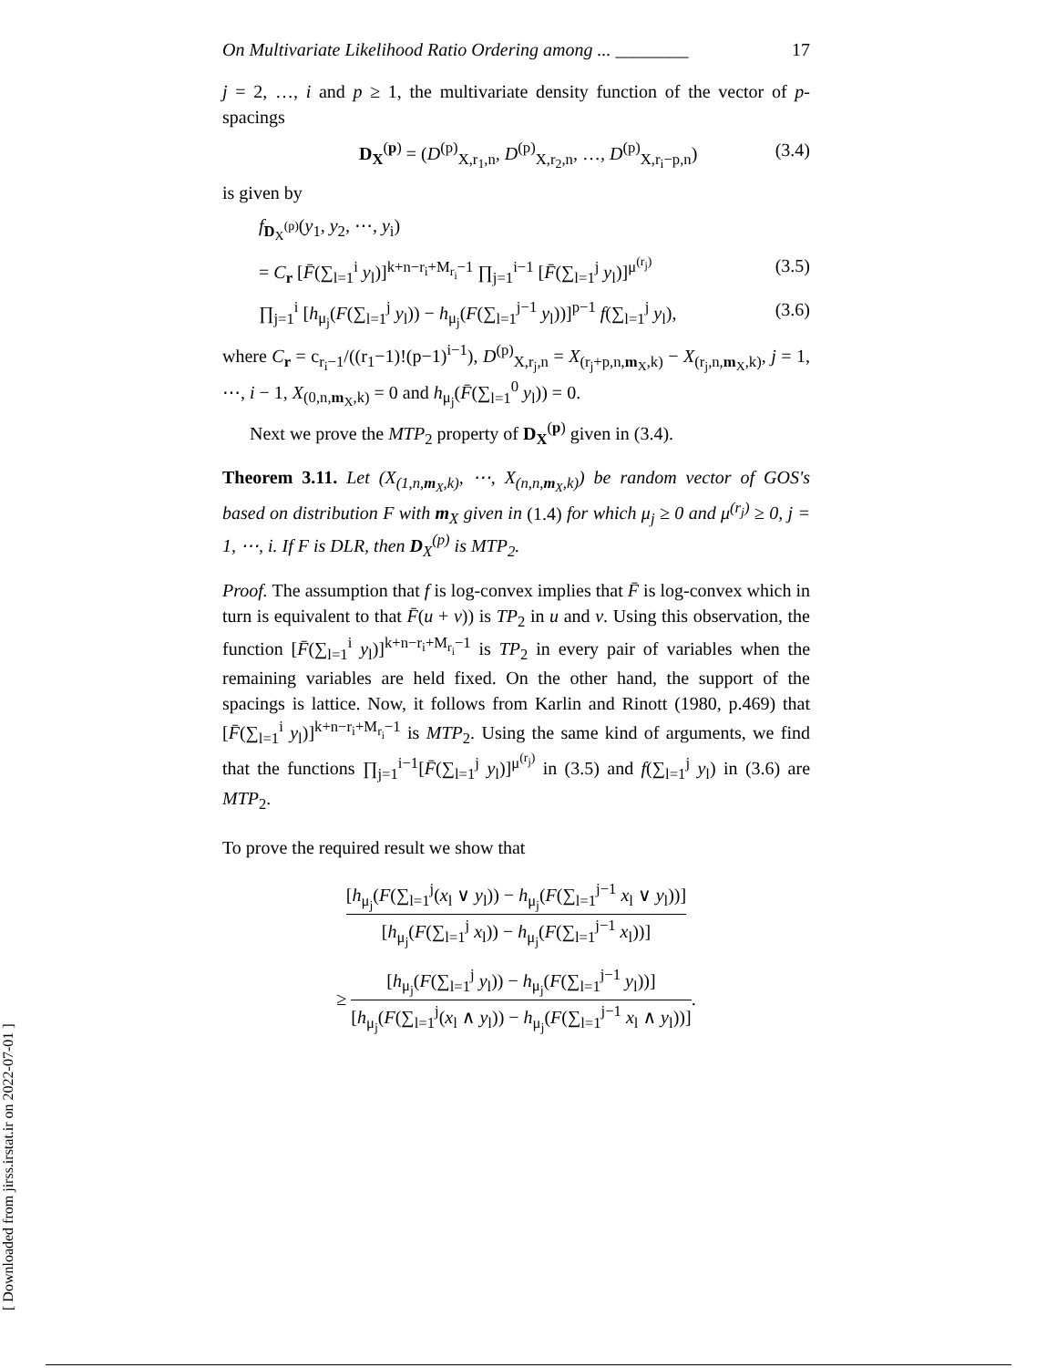On Multivariate Likelihood Ratio Ordering among ... ________ 17
j = 2, …, i and p ≥ 1, the multivariate density function of the vector of p-spacings
D<sub>X</sub><sup>(p)</sup> = (D<sup>(p)</sup><sub>X,r<sub>1</sub>,n</sub>, D<sup>(p)</sup><sub>X,r<sub>2</sub>,n</sub>, …, D<sup>(p)</sup><sub>X,r<sub>i</sub>−p,n</sub>) (3.4)
is given by
f<sub>D<sub>X</sub><sup>(p)</sup></sub>(y<sub>1</sub>, y<sub>2</sub>, ⋯, y<sub>i</sub>)
= C<sub>r</sub> [F̄(∑<sub>l=1</sub><sup>i</sup> y<sub>l</sub>)]<sup>k+n−r<sub>i</sub>+M<sub>r<sub>i</sub></sub>−1</sup> ∏<sub>j=1</sub><sup>i−1</sup> [F̄(∑<sub>l=1</sub><sup>j</sup> y<sub>l</sub>)]<sup>μ<sup>(r<sub>j</sub>)</sup></sup> (3.5)
∏<sub>j=1</sub><sup>i</sup> [h<sub>μ<sub>j</sub></sub>(F(∑<sub>l=1</sub><sup>j</sup> y<sub>l</sub>)) − h<sub>μ<sub>j</sub></sub>(F(∑<sub>l=1</sub><sup>j−1</sup> y<sub>l</sub>))]<sup>p−1</sup> f(∑<sub>l=1</sub><sup>j</sup> y<sub>l</sub>), (3.6)
where C<sub>r</sub> = c<sub>r<sub>i</sub>−1</sub>/((r<sub>1</sub>−1)!(p−1)<sup>i−1</sup>), D<sup>(p)</sup><sub>X,r<sub>j</sub>,n</sub> = X<sub>(r<sub>j</sub>+p,n,m<sub>X</sub>,k)</sub> − X<sub>(r<sub>j</sub>,n,m<sub>X</sub>,k)</sub>, j = 1, ⋯, i − 1, X<sub>(0,n,m<sub>X</sub>,k)</sub> = 0 and h<sub>μ<sub>j</sub></sub>(F̄(∑<sub>l=1</sub><sup>0</sup> y<sub>l</sub>)) = 0.
Next we prove the MTP<sub>2</sub> property of D<sub>X</sub><sup>(p)</sup> given in (3.4).
Theorem 3.11. Let (X<sub>(1,n,m<sub>X</sub>,k)</sub>, ⋯, X<sub>(n,n,m<sub>X</sub>,k)</sub>) be random vector of GOS's based on distribution F with m<sub>X</sub> given in (1.4) for which μ<sub>j</sub> ≥ 0 and μ<sup>(r<sub>j</sub>)</sup> ≥ 0, j = 1, ⋯, i. If F is DLR, then D<sub>X</sub><sup>(p)</sup> is MTP<sub>2</sub>.
Proof. The assumption that f is log-convex implies that F̄ is log-convex which in turn is equivalent to that F̄(u + v)) is TP<sub>2</sub> in u and v. Using this observation, the function [F̄(∑<sub>l=1</sub><sup>i</sup> y<sub>l</sub>)]<sup>k+n−r<sub>i</sub>+M<sub>r<sub>i</sub></sub>−1</sup> is TP<sub>2</sub> in every pair of variables when the remaining variables are held fixed. On the other hand, the support of the spacings is lattice. Now, it follows from Karlin and Rinott (1980, p.469) that [F̄(∑<sub>l=1</sub><sup>i</sup> y<sub>l</sub>)]<sup>k+n−r<sub>i</sub>+M<sub>r<sub>i</sub></sub>−1</sup> is MTP<sub>2</sub>. Using the same kind of arguments, we find that the functions ∏<sub>j=1</sub><sup>i−1</sup>[F̄(∑<sub>l=1</sub><sup>j</sup> y<sub>l</sub>)]<sup>μ<sup>(r<sub>j</sub>)</sup></sup> in (3.5) and f(∑<sub>l=1</sub><sup>j</sup> y<sub>l</sub>) in (3.6) are MTP<sub>2</sub>.
To prove the required result we show that
[h<sub>μ<sub>j</sub></sub>(F(∑<sub>l=1</sub><sup>j</sup>(x<sub>l</sub> ∨ y<sub>l</sub>)) − h<sub>μ<sub>j</sub></sub>(F(∑<sub>l=1</sub><sup>j−1</sup> x<sub>l</sub> ∨ y<sub>l</sub>))]
[h<sub>μ<sub>j</sub></sub>(F(∑<sub>l=1</sub><sup>j</sup> x<sub>l</sub>)) − h<sub>μ<sub>j</sub></sub>(F(∑<sub>l=1</sub><sup>j−1</sup> x<sub>l</sub>))]
≥
[h<sub>μ<sub>j</sub></sub>(F(∑<sub>l=1</sub><sup>j</sup> y<sub>l</sub>)) − h<sub>μ<sub>j</sub></sub>(F(∑<sub>l=1</sub><sup>j−1</sup> y<sub>l</sub>))]
[h<sub>μ<sub>j</sub></sub>(F(∑<sub>l=1</sub><sup>j</sup>(x<sub>l</sub> ∧ y<sub>l</sub>)) − h<sub>μ<sub>j</sub></sub>(F(∑<sub>l=1</sub><sup>j−1</sup> x<sub>l</sub> ∧ y<sub>l</sub>))]
.
[ Downloaded from jirss.irstat.ir on 2022-07-01 ]